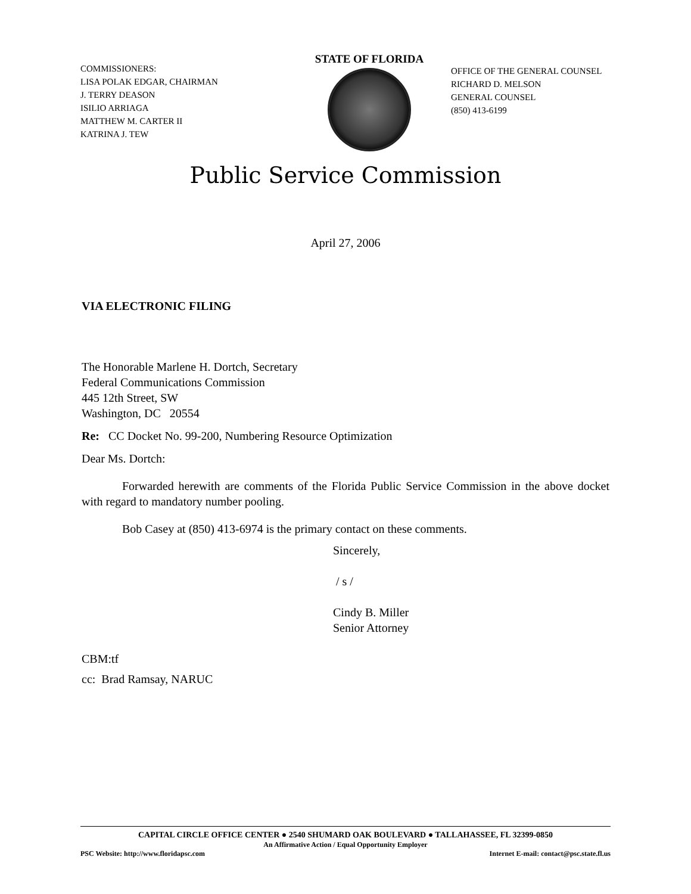COMMISSIONERS:
LISA POLAK EDGAR, CHAIRMAN
J. TERRY DEASON
ISILIO ARRIAGA
MATTHEW M. CARTER II
KATRINA J. TEW
STATE OF FLORIDA
OFFICE OF THE GENERAL COUNSEL
RICHARD D. MELSON
GENERAL COUNSEL
(850) 413-6199
Public Service Commission
April 27, 2006
VIA ELECTRONIC FILING
The Honorable Marlene H. Dortch, Secretary
Federal Communications Commission
445 12th Street, SW
Washington, DC 20554
Re: CC Docket No. 99-200, Numbering Resource Optimization
Dear Ms. Dortch:
Forwarded herewith are comments of the Florida Public Service Commission in the above docket with regard to mandatory number pooling.
Bob Casey at (850) 413-6974 is the primary contact on these comments.
Sincerely,
/ s /
Cindy B. Miller
Senior Attorney
CBM:tf
cc: Brad Ramsay, NARUC
CAPITAL CIRCLE OFFICE CENTER ● 2540 SHUMARD OAK BOULEVARD ● TALLAHASSEE, FL 32399-0850
An Affirmative Action / Equal Opportunity Employer
PSC Website: http://www.floridapsc.com Internet E-mail: contact@psc.state.fl.us